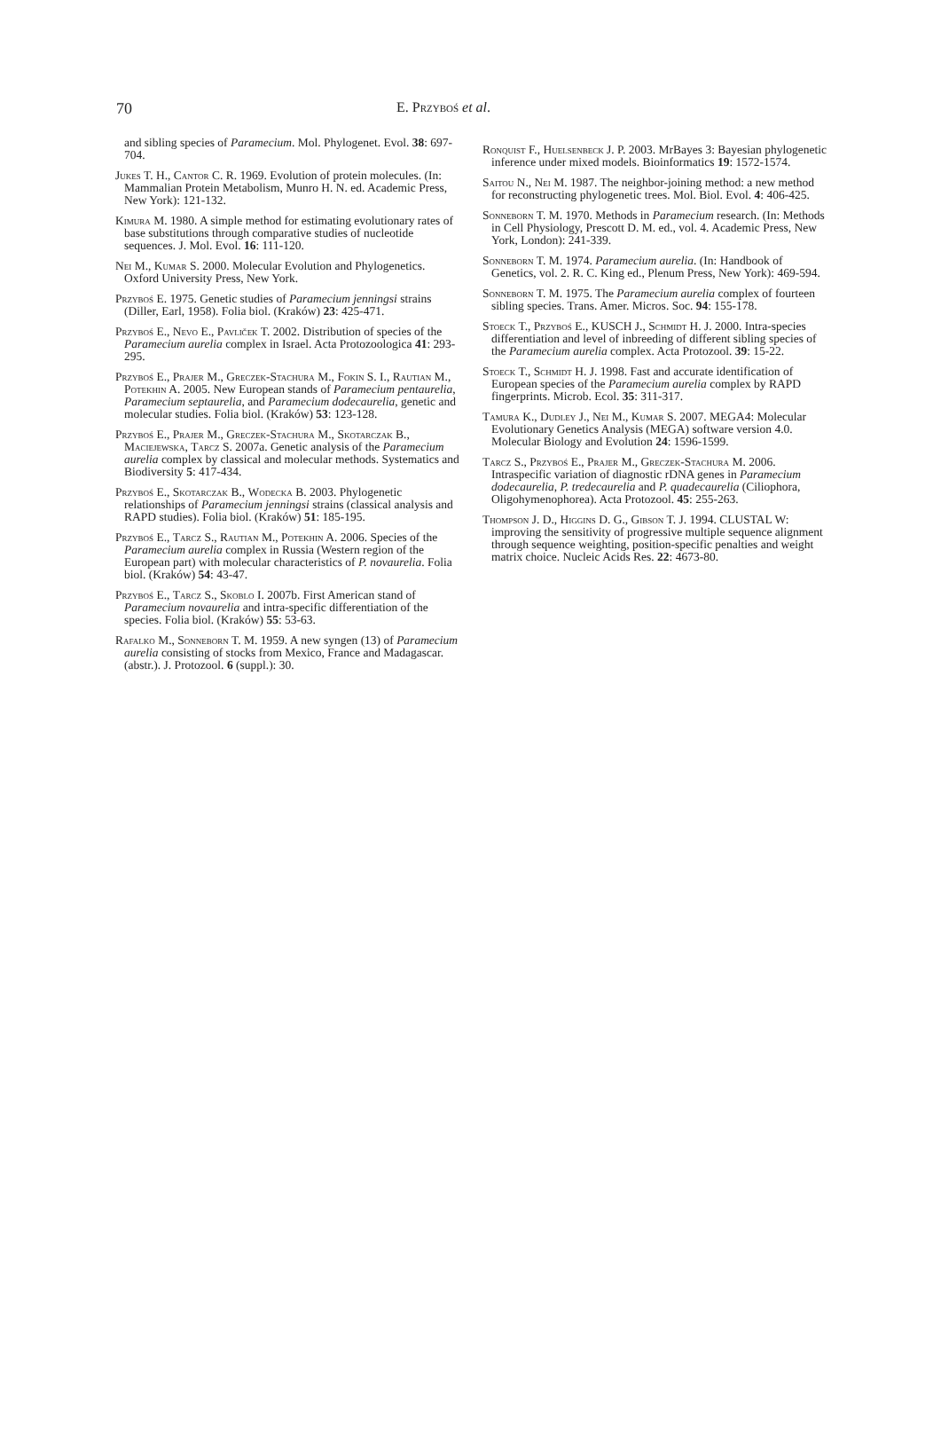70
E. Przyboś et al.
and sibling species of Paramecium. Mol. Phylogenet. Evol. 38: 697-704.
Jukes T. H., Cantor C. R. 1969. Evolution of protein molecules. (In: Mammalian Protein Metabolism, Munro H. N. ed. Academic Press, New York): 121-132.
Kimura M. 1980. A simple method for estimating evolutionary rates of base substitutions through comparative studies of nucleotide sequences. J. Mol. Evol. 16: 111-120.
Nei M., Kumar S. 2000. Molecular Evolution and Phylogenetics. Oxford University Press, New York.
Przyboś E. 1975. Genetic studies of Paramecium jenningsi strains (Diller, Earl, 1958). Folia biol. (Kraków) 23: 425-471.
Przyboś E., Nevo E., Pavliček T. 2002. Distribution of species of the Paramecium aurelia complex in Israel. Acta Protozoologica 41: 293-295.
Przyboś E., Prajer M., Greczek-Stachura M., Fokin S. I., Rautian M., Potekhin A. 2005. New European stands of Paramecium pentaurelia, Paramecium septaurelia, and Paramecium dodecaurelia, genetic and molecular studies. Folia biol. (Kraków) 53: 123-128.
Przyboś E., Prajer M., Greczek-Stachura M., Skotarczak B., Maciejewska, Tarcz S. 2007a. Genetic analysis of the Paramecium aurelia complex by classical and molecular methods. Systematics and Biodiversity 5: 417-434.
Przyboś E., Skotarczak B., Wodecka B. 2003. Phylogenetic relationships of Paramecium jenningsi strains (classical analysis and RAPD studies). Folia biol. (Kraków) 51: 185-195.
Przyboś E., Tarcz S., Rautian M., Potekhin A. 2006. Species of the Paramecium aurelia complex in Russia (Western region of the European part) with molecular characteristics of P. novaurelia. Folia biol. (Kraków) 54: 43-47.
Przyboś E., Tarcz S., Skoblo I. 2007b. First American stand of Paramecium novaurelia and intra-specific differentiation of the species. Folia biol. (Kraków) 55: 53-63.
Rafalko M., Sonneborn T. M. 1959. A new syngen (13) of Paramecium aurelia consisting of stocks from Mexico, France and Madagascar. (abstr.). J. Protozool. 6 (suppl.): 30.
Ronquist F., Huelsenbeck J. P. 2003. MrBayes 3: Bayesian phylogenetic inference under mixed models. Bioinformatics 19: 1572-1574.
Saitou N., Nei M. 1987. The neighbor-joining method: a new method for reconstructing phylogenetic trees. Mol. Biol. Evol. 4: 406-425.
Sonneborn T. M. 1970. Methods in Paramecium research. (In: Methods in Cell Physiology, Prescott D. M. ed., vol. 4. Academic Press, New York, London): 241-339.
Sonneborn T. M. 1974. Paramecium aurelia. (In: Handbook of Genetics, vol. 2. R. C. King ed., Plenum Press, New York): 469-594.
Sonneborn T. M. 1975. The Paramecium aurelia complex of fourteen sibling species. Trans. Amer. Micros. Soc. 94: 155-178.
Stoeck T., Przyboś E., KUSCH J., Schmidt H. J. 2000. Intra-species differentiation and level of inbreeding of different sibling species of the Paramecium aurelia complex. Acta Protozool. 39: 15-22.
Stoeck T., Schmidt H. J. 1998. Fast and accurate identification of European species of the Paramecium aurelia complex by RAPD fingerprints. Microb. Ecol. 35: 311-317.
Tamura K., Dudley J., Nei M., Kumar S. 2007. MEGA4: Molecular Evolutionary Genetics Analysis (MEGA) software version 4.0. Molecular Biology and Evolution 24: 1596-1599.
Tarcz S., Przyboś E., Prajer M., Greczek-Stachura M. 2006. Intraspecific variation of diagnostic rDNA genes in Paramecium dodecaurelia, P. tredecaurelia and P. quadecaurelia (Ciliophora, Oligohymenophorea). Acta Protozool. 45: 255-263.
Thompson J. D., Higgins D. G., Gibson T. J. 1994. CLUSTAL W: improving the sensitivity of progressive multiple sequence alignment through sequence weighting, position-specific penalties and weight matrix choice. Nucleic Acids Res. 22: 4673-80.